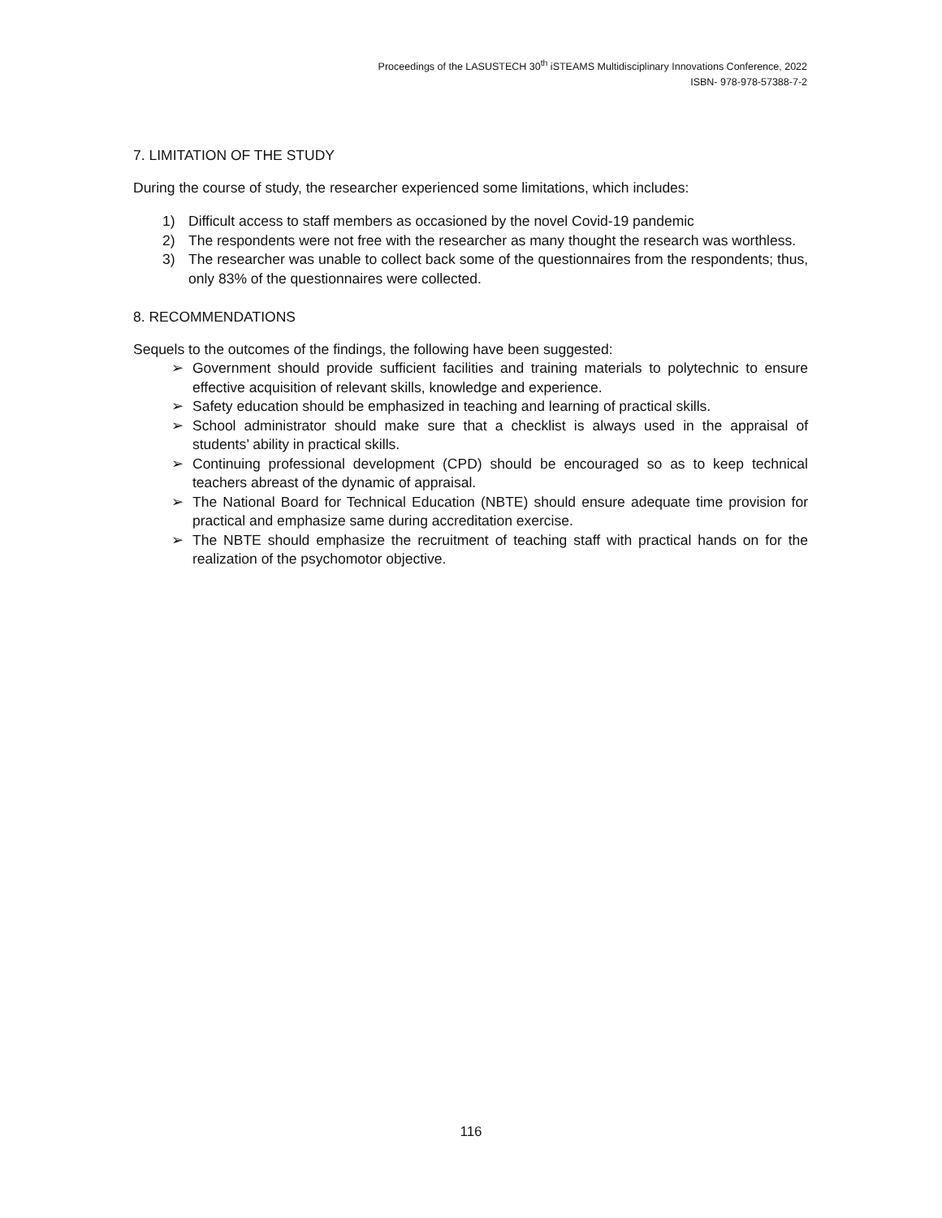Proceedings of the LASUSTECH 30<sup>th</sup> iSTEAMS Multidisciplinary Innovations Conference, 2022
ISBN- 978-978-57388-7-2
7. LIMITATION OF THE STUDY
During the course of study, the researcher experienced some limitations, which includes:
1) Difficult access to staff members as occasioned by the novel Covid-19 pandemic
2) The respondents were not free with the researcher as many thought the research was worthless.
3) The researcher was unable to collect back some of the questionnaires from the respondents; thus, only 83% of the questionnaires were collected.
8. RECOMMENDATIONS
Sequels to the outcomes of the findings, the following have been suggested:
➢ Government should provide sufficient facilities and training materials to polytechnic to ensure effective acquisition of relevant skills, knowledge and experience.
➢ Safety education should be emphasized in teaching and learning of practical skills.
➢ School administrator should make sure that a checklist is always used in the appraisal of students’ ability in practical skills.
➢ Continuing professional development (CPD) should be encouraged so as to keep technical teachers abreast of the dynamic of appraisal.
➢ The National Board for Technical Education (NBTE) should ensure adequate time provision for practical and emphasize same during accreditation exercise.
➢ The NBTE should emphasize the recruitment of teaching staff with practical hands on for the realization of the psychomotor objective.
116